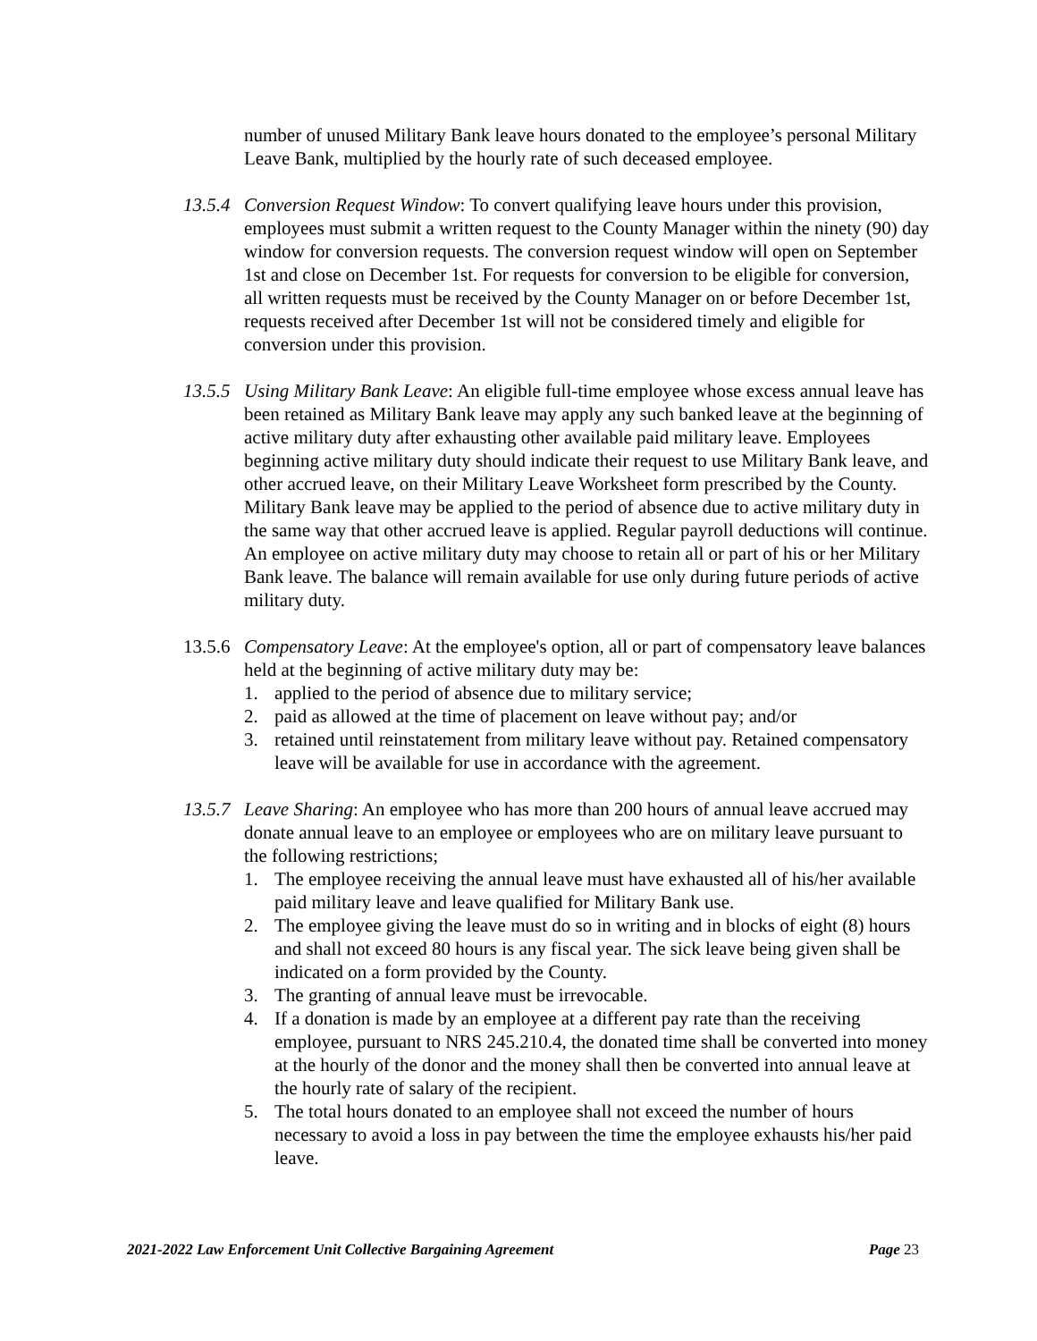number of unused Military Bank leave hours donated to the employee’s personal Military Leave Bank, multiplied by the hourly rate of such deceased employee.
13.5.4
Conversion Request Window: To convert qualifying leave hours under this provision, employees must submit a written request to the County Manager within the ninety (90) day window for conversion requests. The conversion request window will open on September 1st and close on December 1st. For requests for conversion to be eligible for conversion, all written requests must be received by the County Manager on or before December 1st, requests received after December 1st will not be considered timely and eligible for conversion under this provision.
13.5.5
Using Military Bank Leave: An eligible full-time employee whose excess annual leave has been retained as Military Bank leave may apply any such banked leave at the beginning of active military duty after exhausting other available paid military leave. Employees beginning active military duty should indicate their request to use Military Bank leave, and other accrued leave, on their Military Leave Worksheet form prescribed by the County. Military Bank leave may be applied to the period of absence due to active military duty in the same way that other accrued leave is applied. Regular payroll deductions will continue. An employee on active military duty may choose to retain all or part of his or her Military Bank leave. The balance will remain available for use only during future periods of active military duty.
13.5.6
Compensatory Leave: At the employee's option, all or part of compensatory leave balances held at the beginning of active military duty may be:
1. applied to the period of absence due to military service;
2. paid as allowed at the time of placement on leave without pay; and/or
3. retained until reinstatement from military leave without pay. Retained compensatory leave will be available for use in accordance with the agreement.
13.5.7
Leave Sharing: An employee who has more than 200 hours of annual leave accrued may donate annual leave to an employee or employees who are on military leave pursuant to the following restrictions;
1. The employee receiving the annual leave must have exhausted all of his/her available paid military leave and leave qualified for Military Bank use.
2. The employee giving the leave must do so in writing and in blocks of eight (8) hours and shall not exceed 80 hours is any fiscal year. The sick leave being given shall be indicated on a form provided by the County.
3. The granting of annual leave must be irrevocable.
4. If a donation is made by an employee at a different pay rate than the receiving employee, pursuant to NRS 245.210.4, the donated time shall be converted into money at the hourly of the donor and the money shall then be converted into annual leave at the hourly rate of salary of the recipient.
5. The total hours donated to an employee shall not exceed the number of hours necessary to avoid a loss in pay between the time the employee exhausts his/her paid leave.
2021-2022 Law Enforcement Unit Collective Bargaining Agreement Page 23